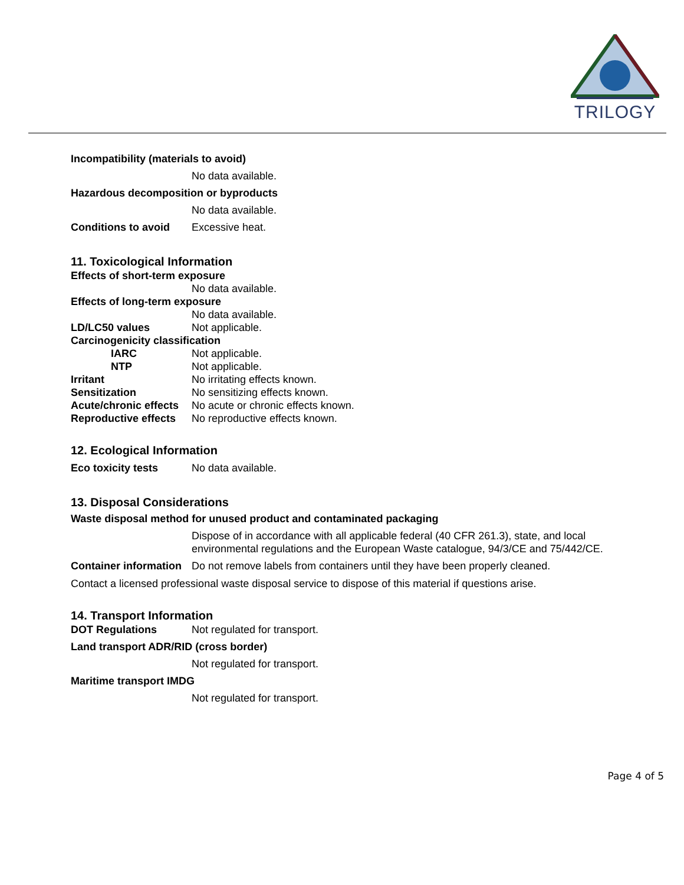TRILOGY
Incompatibility (materials to avoid)
No data available.
Hazardous decomposition or byproducts
No data available.
Conditions to avoid Excessive heat.
11. Toxicological Information
Effects of short-term exposure
No data available.
Effects of long-term exposure
No data available.
LD/LC50 values Not applicable.
Carcinogenicity classification
IARC Not applicable.
NTP Not applicable.
Irritant No irritating effects known.
Sensitization No sensitizing effects known.
Acute/chronic effects No acute or chronic effects known.
Reproductive effects No reproductive effects known.
12. Ecological Information
Eco toxicity tests No data available.
13. Disposal Considerations
Waste disposal method for unused product and contaminated packaging
Dispose of in accordance with all applicable federal (40 CFR 261.3), state, and local environmental regulations and the European Waste catalogue, 94/3/CE and 75/442/CE.
Container information Do not remove labels from containers until they have been properly cleaned.
Contact a licensed professional waste disposal service to dispose of this material if questions arise.
14. Transport Information
DOT Regulations Not regulated for transport.
Land transport ADR/RID (cross border)
Not regulated for transport.
Maritime transport IMDG
Not regulated for transport.
Page 4 of 5